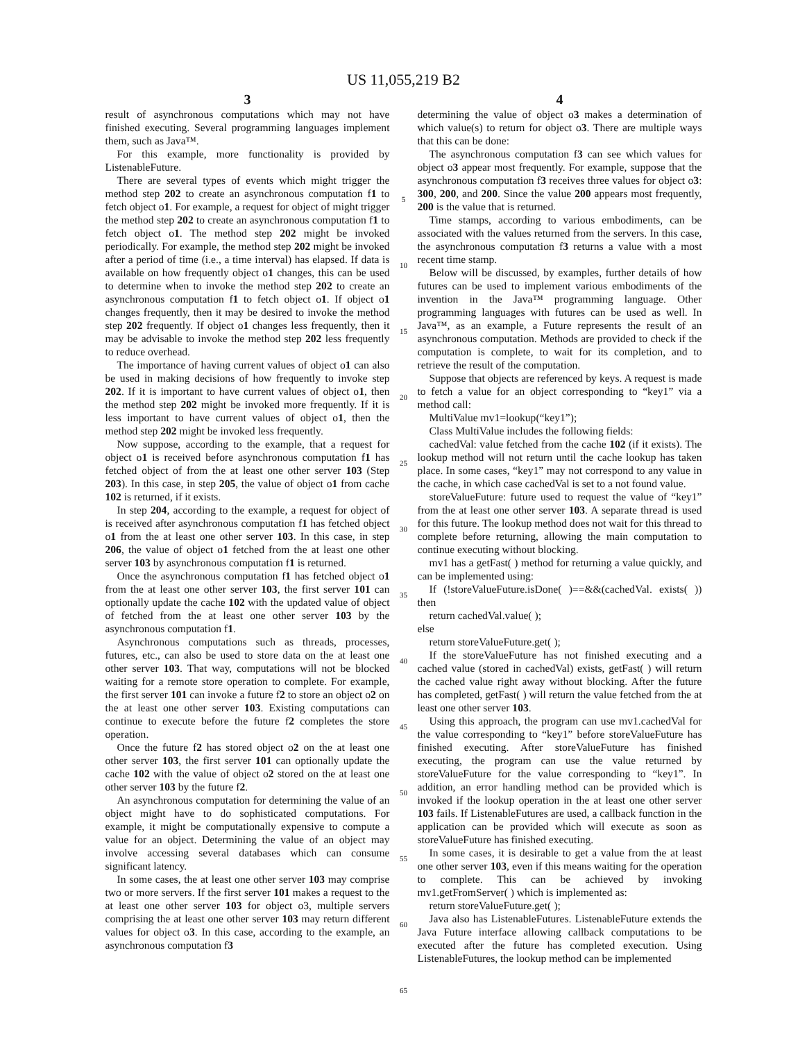US 11,055,219 B2
3
result of asynchronous computations which may not have finished executing. Several programming languages implement them, such as Java™.
For this example, more functionality is provided by ListenableFuture.
There are several types of events which might trigger the method step 202 to create an asynchronous computation f1 to fetch object o1. For example, a request for object of might trigger the method step 202 to create an asynchronous computation f1 to fetch object o1. The method step 202 might be invoked periodically. For example, the method step 202 might be invoked after a period of time (i.e., a time interval) has elapsed. If data is available on how frequently object o1 changes, this can be used to determine when to invoke the method step 202 to create an asynchronous computation f1 to fetch object o1. If object o1 changes frequently, then it may be desired to invoke the method step 202 frequently. If object o1 changes less frequently, then it may be advisable to invoke the method step 202 less frequently to reduce overhead.
The importance of having current values of object o1 can also be used in making decisions of how frequently to invoke step 202. If it is important to have current values of object o1, then the method step 202 might be invoked more frequently. If it is less important to have current values of object o1, then the method step 202 might be invoked less frequently.
Now suppose, according to the example, that a request for object o1 is received before asynchronous computation f1 has fetched object of from the at least one other server 103 (Step 203). In this case, in step 205, the value of object o1 from cache 102 is returned, if it exists.
In step 204, according to the example, a request for object of is received after asynchronous computation f1 has fetched object o1 from the at least one other server 103. In this case, in step 206, the value of object o1 fetched from the at least one other server 103 by asynchronous computation f1 is returned.
Once the asynchronous computation f1 has fetched object o1 from the at least one other server 103, the first server 101 can optionally update the cache 102 with the updated value of object of fetched from the at least one other server 103 by the asynchronous computation f1.
Asynchronous computations such as threads, processes, futures, etc., can also be used to store data on the at least one other server 103. That way, computations will not be blocked waiting for a remote store operation to complete. For example, the first server 101 can invoke a future f2 to store an object o2 on the at least one other server 103. Existing computations can continue to execute before the future f2 completes the store operation.
Once the future f2 has stored object o2 on the at least one other server 103, the first server 101 can optionally update the cache 102 with the value of object o2 stored on the at least one other server 103 by the future f2.
An asynchronous computation for determining the value of an object might have to do sophisticated computations. For example, it might be computationally expensive to compute a value for an object. Determining the value of an object may involve accessing several databases which can consume significant latency.
In some cases, the at least one other server 103 may comprise two or more servers. If the first server 101 makes a request to the at least one other server 103 for object o3, multiple servers comprising the at least one other server 103 may return different values for object o3. In this case, according to the example, an asynchronous computation f3
5
10
15
20
25
30
35
40
45
50
55
60
65
4
determining the value of object o3 makes a determination of which value(s) to return for object o3. There are multiple ways that this can be done:
The asynchronous computation f3 can see which values for object o3 appear most frequently. For example, suppose that the asynchronous computation f3 receives three values for object o3: 300, 200, and 200. Since the value 200 appears most frequently, 200 is the value that is returned.
Time stamps, according to various embodiments, can be associated with the values returned from the servers. In this case, the asynchronous computation f3 returns a value with a most recent time stamp.
Below will be discussed, by examples, further details of how futures can be used to implement various embodiments of the invention in the Java™ programming language. Other programming languages with futures can be used as well. In Java™, as an example, a Future represents the result of an asynchronous computation. Methods are provided to check if the computation is complete, to wait for its completion, and to retrieve the result of the computation.
Suppose that objects are referenced by keys. A request is made to fetch a value for an object corresponding to “key1” via a method call:
MultiValue mv1=lookup(“key1”);
Class MultiValue includes the following fields:
cachedVal: value fetched from the cache 102 (if it exists). The lookup method will not return until the cache lookup has taken place. In some cases, “key1” may not correspond to any value in the cache, in which case cachedVal is set to a not found value.
storeValueFuture: future used to request the value of “key1” from the at least one other server 103. A separate thread is used for this future. The lookup method does not wait for this thread to complete before returning, allowing the main computation to continue executing without blocking.
mv1 has a getFast( ) method for returning a value quickly, and can be implemented using:
If (!storeValueFuture.isDone( )==&&(cachedVal. exists( )) then
return cachedVal.value( );
else
return storeValueFuture.get( );
If the storeValueFuture has not finished executing and a cached value (stored in cachedVal) exists, getFast( ) will return the cached value right away without blocking. After the future has completed, getFast( ) will return the value fetched from the at least one other server 103.
Using this approach, the program can use mv1.cachedVal for the value corresponding to “key1” before storeValueFuture has finished executing. After storeValueFuture has finished executing, the program can use the value returned by storeValueFuture for the value corresponding to “key1”. In addition, an error handling method can be provided which is invoked if the lookup operation in the at least one other server 103 fails. If ListenableFutures are used, a callback function in the application can be provided which will execute as soon as storeValueFuture has finished executing.
In some cases, it is desirable to get a value from the at least one other server 103, even if this means waiting for the operation to complete. This can be achieved by invoking mv1.getFromServer( ) which is implemented as:
return storeValueFuture.get( );
Java also has ListenableFutures. ListenableFuture extends the Java Future interface allowing callback computations to be executed after the future has completed execution. Using ListenableFutures, the lookup method can be implemented